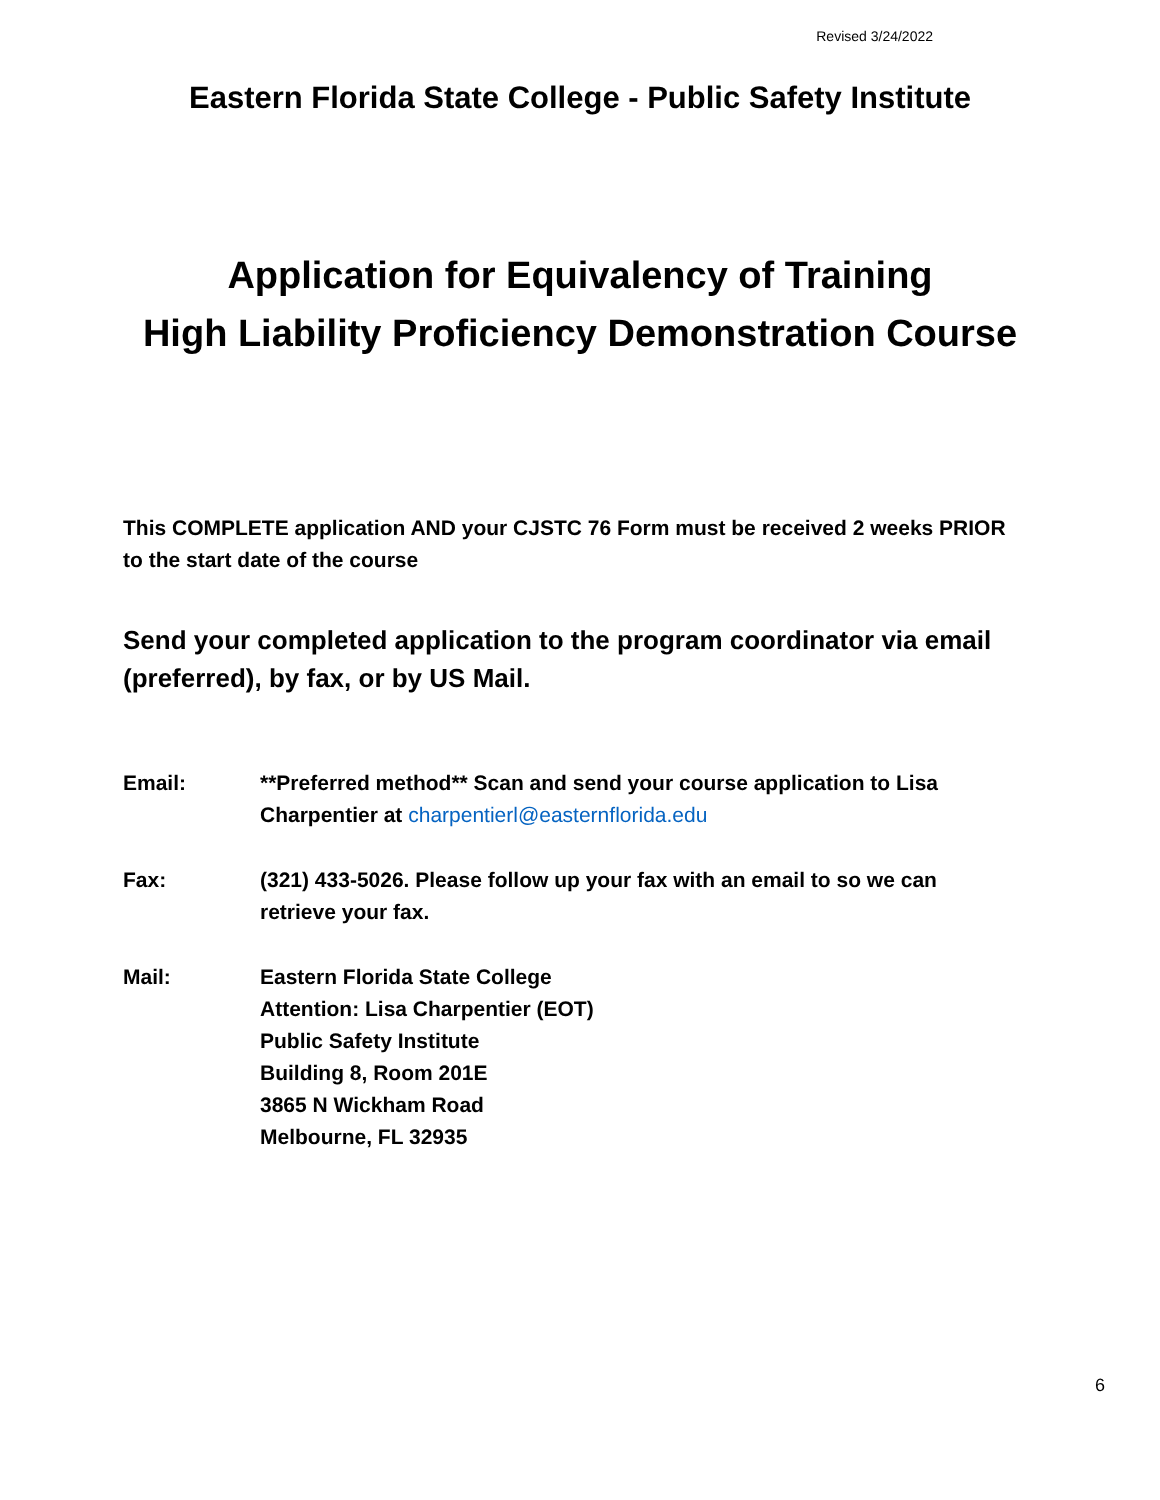Revised 3/24/2022
Eastern Florida State College - Public Safety Institute
Application for Equivalency of Training
High Liability Proficiency Demonstration Course
This COMPLETE application AND your CJSTC 76 Form must be received 2 weeks PRIOR to the start date of the course
Send your completed application to the program coordinator via email (preferred), by fax, or by US Mail.
Email: **Preferred method** Scan and send your course application to Lisa Charpentier at charpentierl@easternflorida.edu
Fax: (321) 433-5026. Please follow up your fax with an email to so we can retrieve your fax.
Mail: Eastern Florida State College
Attention: Lisa Charpentier (EOT)
Public Safety Institute
Building 8, Room 201E
3865 N Wickham Road
Melbourne, FL 32935
6